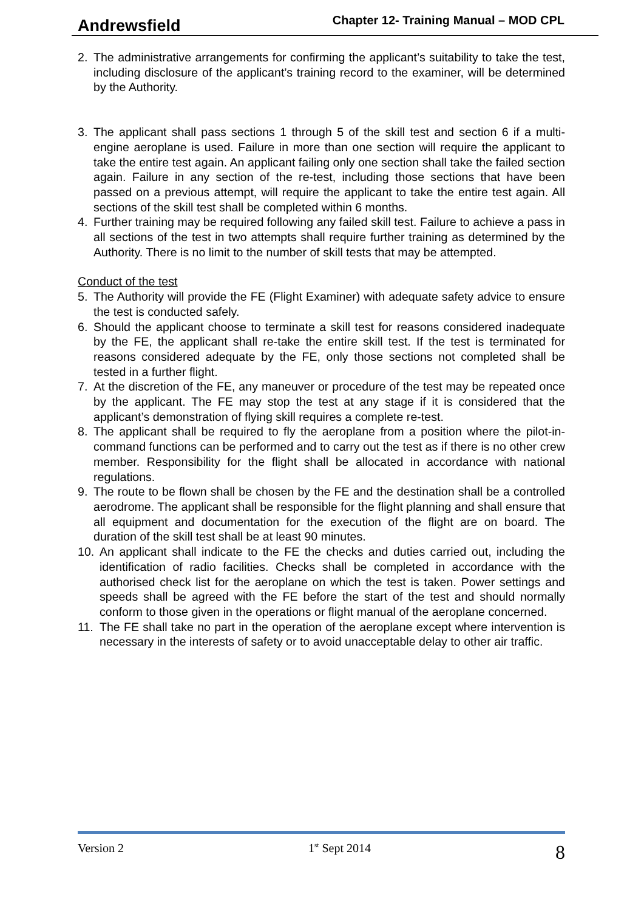Andrewsfield Chapter 12- Training Manual – MOD CPL
2. The administrative arrangements for confirming the applicant’s suitability to take the test, including disclosure of the applicant’s training record to the examiner, will be determined by the Authority.
3. The applicant shall pass sections 1 through 5 of the skill test and section 6 if a multi-engine aeroplane is used. Failure in more than one section will require the applicant to take the entire test again. An applicant failing only one section shall take the failed section again. Failure in any section of the re-test, including those sections that have been passed on a previous attempt, will require the applicant to take the entire test again. All sections of the skill test shall be completed within 6 months.
4. Further training may be required following any failed skill test. Failure to achieve a pass in all sections of the test in two attempts shall require further training as determined by the Authority. There is no limit to the number of skill tests that may be attempted.
Conduct of the test
5. The Authority will provide the FE (Flight Examiner) with adequate safety advice to ensure the test is conducted safely.
6. Should the applicant choose to terminate a skill test for reasons considered inadequate by the FE, the applicant shall re-take the entire skill test. If the test is terminated for reasons considered adequate by the FE, only those sections not completed shall be tested in a further flight.
7. At the discretion of the FE, any maneuver or procedure of the test may be repeated once by the applicant. The FE may stop the test at any stage if it is considered that the applicant’s demonstration of flying skill requires a complete re-test.
8. The applicant shall be required to fly the aeroplane from a position where the pilot-in-command functions can be performed and to carry out the test as if there is no other crew member. Responsibility for the flight shall be allocated in accordance with national regulations.
9. The route to be flown shall be chosen by the FE and the destination shall be a controlled aerodrome. The applicant shall be responsible for the flight planning and shall ensure that all equipment and documentation for the execution of the flight are on board. The duration of the skill test shall be at least 90 minutes.
10. An applicant shall indicate to the FE the checks and duties carried out, including the identification of radio facilities. Checks shall be completed in accordance with the authorised check list for the aeroplane on which the test is taken. Power settings and speeds shall be agreed with the FE before the start of the test and should normally conform to those given in the operations or flight manual of the aeroplane concerned.
11. The FE shall take no part in the operation of the aeroplane except where intervention is necessary in the interests of safety or to avoid unacceptable delay to other air traffic.
Version 2 1<sup>st</sup> Sept 2014 8